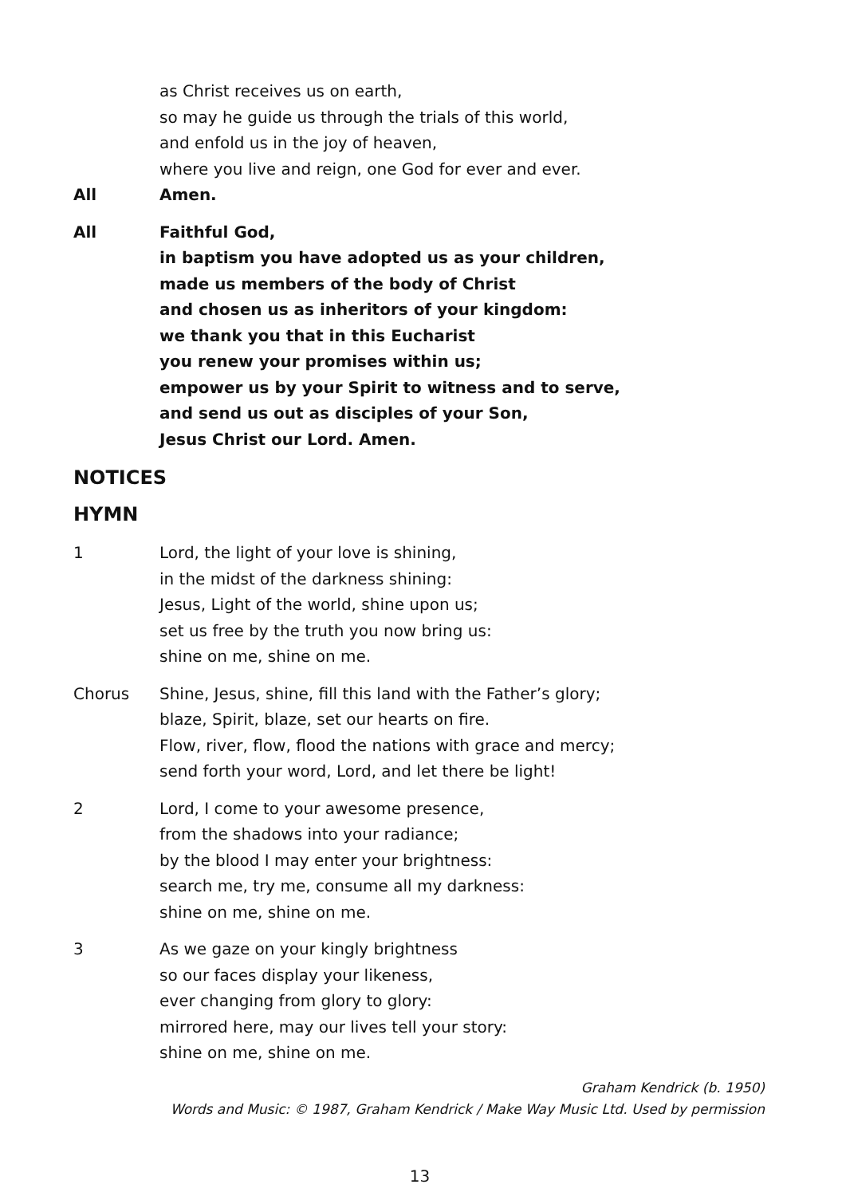as Christ receives us on earth,
so may he guide us through the trials of this world,
and enfold us in the joy of heaven,
where you live and reign, one God for ever and ever.
All Amen.
All Faithful God,
in baptism you have adopted us as your children,
made us members of the body of Christ
and chosen us as inheritors of your kingdom:
we thank you that in this Eucharist
you renew your promises within us;
empower us by your Spirit to witness and to serve,
and send us out as disciples of your Son,
Jesus Christ our Lord. Amen.
NOTICES
HYMN
1 Lord, the light of your love is shining,
in the midst of the darkness shining:
Jesus, Light of the world, shine upon us;
set us free by the truth you now bring us:
shine on me, shine on me.
Chorus Shine, Jesus, shine, fill this land with the Father’s glory;
blaze, Spirit, blaze, set our hearts on fire.
Flow, river, flow, flood the nations with grace and mercy;
send forth your word, Lord, and let there be light!
2 Lord, I come to your awesome presence,
from the shadows into your radiance;
by the blood I may enter your brightness:
search me, try me, consume all my darkness:
shine on me, shine on me.
3 As we gaze on your kingly brightness
so our faces display your likeness,
ever changing from glory to glory:
mirrored here, may our lives tell your story:
shine on me, shine on me.
Graham Kendrick (b. 1950)
Words and Music: © 1987, Graham Kendrick / Make Way Music Ltd. Used by permission
13